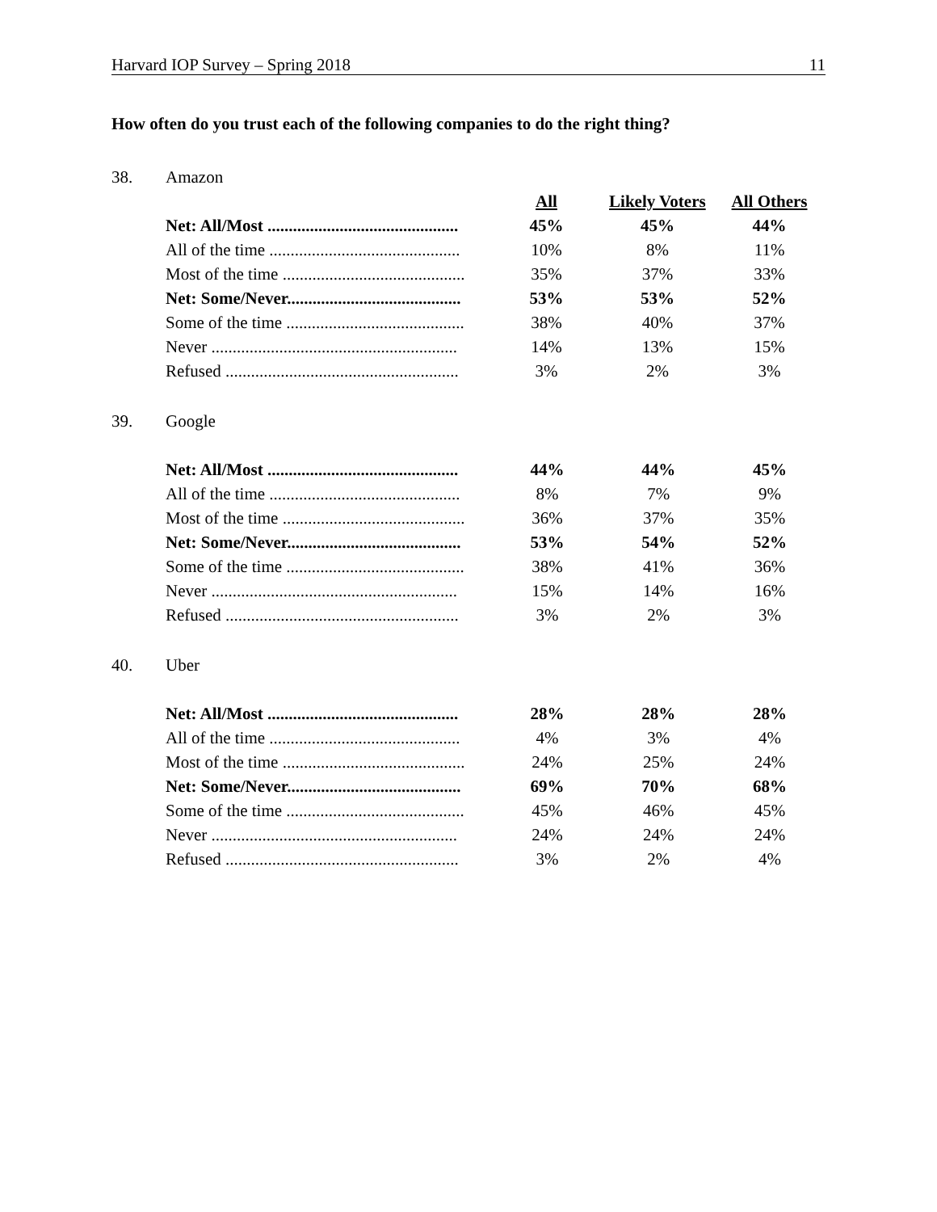Harvard IOP Survey – Spring 2018 11
How often do you trust each of the following companies to do the right thing?
38. Amazon
| | All | Likely Voters | All Others |
| Net: All/Most ............................................. | 45% | 45% | 44% |
| All of the time ............................................. | 10% | 8% | 11% |
| Most of the time ........................................... | 35% | 37% | 33% |
| Net: Some/Never......................................... | 53% | 53% | 52% |
| Some of the time .......................................... | 38% | 40% | 37% |
| Never .......................................................... | 14% | 13% | 15% |
| Refused ....................................................... | 3% | 2% | 3% |
39. Google
| Net: All/Most ............................................. | 44% | 44% | 45% |
| All of the time ............................................. | 8% | 7% | 9% |
| Most of the time ........................................... | 36% | 37% | 35% |
| Net: Some/Never......................................... | 53% | 54% | 52% |
| Some of the time .......................................... | 38% | 41% | 36% |
| Never .......................................................... | 15% | 14% | 16% |
| Refused ....................................................... | 3% | 2% | 3% |
40. Uber
| Net: All/Most ............................................. | 28% | 28% | 28% |
| All of the time ............................................. | 4% | 3% | 4% |
| Most of the time ........................................... | 24% | 25% | 24% |
| Net: Some/Never......................................... | 69% | 70% | 68% |
| Some of the time .......................................... | 45% | 46% | 45% |
| Never .......................................................... | 24% | 24% | 24% |
| Refused ....................................................... | 3% | 2% | 4% |